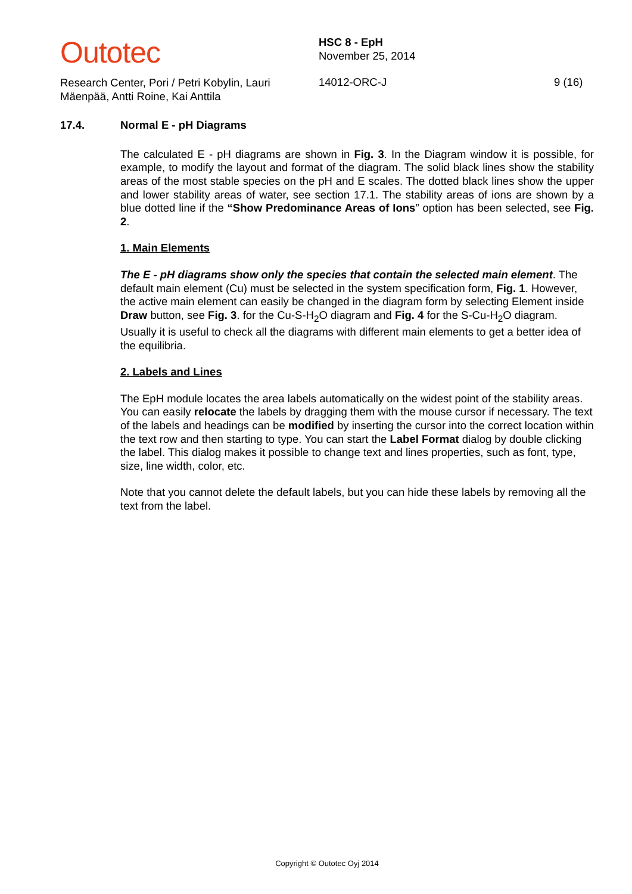Outotec
Research Center, Pori / Petri Kobylin, Lauri Mäenpää, Antti Roine, Kai Anttila
HSC 8 - EpH
November 25, 2014
14012-ORC-J
9 (16)
17.4. Normal E - pH Diagrams
The calculated E - pH diagrams are shown in Fig. 3. In the Diagram window it is possible, for example, to modify the layout and format of the diagram. The solid black lines show the stability areas of the most stable species on the pH and E scales. The dotted black lines show the upper and lower stability areas of water, see section 17.1. The stability areas of ions are shown by a blue dotted line if the “Show Predominance Areas of Ions” option has been selected, see Fig. 2.
1. Main Elements
The E - pH diagrams show only the species that contain the selected main element. The default main element (Cu) must be selected in the system specification form, Fig. 1. However, the active main element can easily be changed in the diagram form by selecting Element inside Draw button, see Fig. 3. for the Cu-S-H<sub>2</sub>O diagram and Fig. 4 for the S-Cu-H<sub>2</sub>O diagram. Usually it is useful to check all the diagrams with different main elements to get a better idea of the equilibria.
2. Labels and Lines
The EpH module locates the area labels automatically on the widest point of the stability areas. You can easily relocate the labels by dragging them with the mouse cursor if necessary. The text of the labels and headings can be modified by inserting the cursor into the correct location within the text row and then starting to type. You can start the Label Format dialog by double clicking the label. This dialog makes it possible to change text and lines properties, such as font, type, size, line width, color, etc.
Note that you cannot delete the default labels, but you can hide these labels by removing all the text from the label.
Copyright © Outotec Oyj 2014